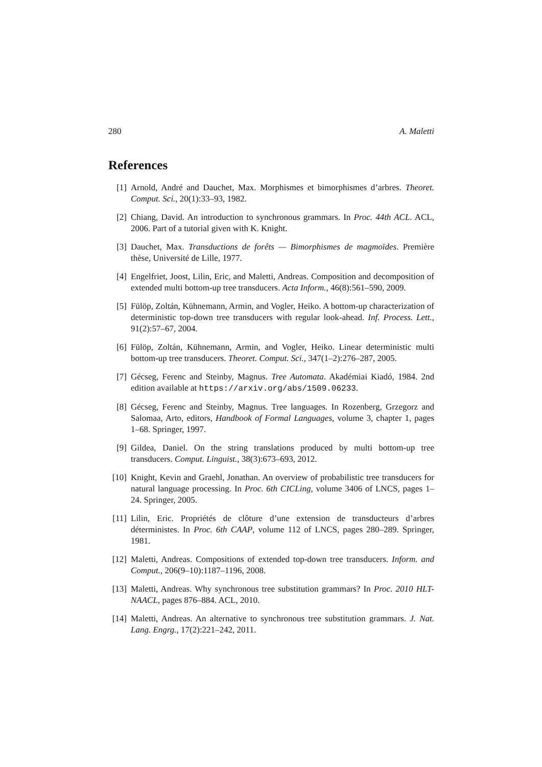280 A. Maletti
References
[1] Arnold, André and Dauchet, Max. Morphismes et bimorphismes d’arbres. Theoret. Comput. Sci., 20(1):33–93, 1982.
[2] Chiang, David. An introduction to synchronous grammars. In Proc. 44th ACL. ACL, 2006. Part of a tutorial given with K. Knight.
[3] Dauchet, Max. Transductions de forêts — Bimorphismes de magmoïdes. Première thèse, Université de Lille, 1977.
[4] Engelfriet, Joost, Lilin, Eric, and Maletti, Andreas. Composition and decomposition of extended multi bottom-up tree transducers. Acta Inform., 46(8):561–590, 2009.
[5] Fülöp, Zoltán, Kühnemann, Armin, and Vogler, Heiko. A bottom-up characterization of deterministic top-down tree transducers with regular look-ahead. Inf. Process. Lett., 91(2):57–67, 2004.
[6] Fülöp, Zoltán, Kühnemann, Armin, and Vogler, Heiko. Linear deterministic multi bottom-up tree transducers. Theoret. Comput. Sci., 347(1–2):276–287, 2005.
[7] Gécseg, Ferenc and Steinby, Magnus. Tree Automata. Akadémiai Kiadó, 1984. 2nd edition available at https://arxiv.org/abs/1509.06233.
[8] Gécseg, Ferenc and Steinby, Magnus. Tree languages. In Rozenberg, Grzegorz and Salomaa, Arto, editors, Handbook of Formal Languages, volume 3, chapter 1, pages 1–68. Springer, 1997.
[9] Gildea, Daniel. On the string translations produced by multi bottom-up tree transducers. Comput. Linguist., 38(3):673–693, 2012.
[10] Knight, Kevin and Graehl, Jonathan. An overview of probabilistic tree transducers for natural language processing. In Proc. 6th CICLing, volume 3406 of LNCS, pages 1–24. Springer, 2005.
[11] Lilin, Eric. Propriétés de clôture d’une extension de transducteurs d’arbres déterministes. In Proc. 6th CAAP, volume 112 of LNCS, pages 280–289. Springer, 1981.
[12] Maletti, Andreas. Compositions of extended top-down tree transducers. Inform. and Comput., 206(9–10):1187–1196, 2008.
[13] Maletti, Andreas. Why synchronous tree substitution grammars? In Proc. 2010 HLT-NAACL, pages 876–884. ACL, 2010.
[14] Maletti, Andreas. An alternative to synchronous tree substitution grammars. J. Nat. Lang. Engrg., 17(2):221–242, 2011.